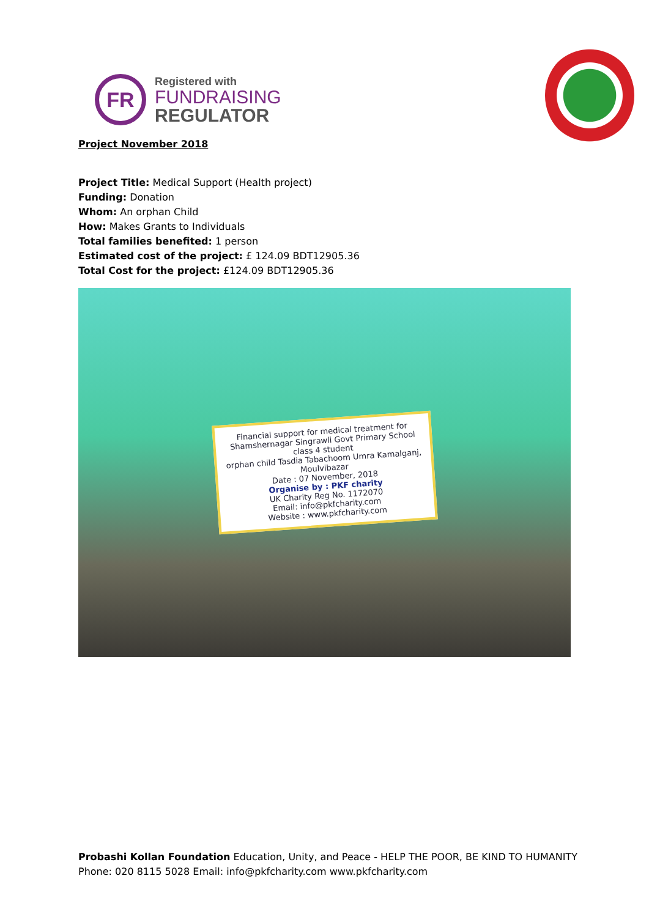FR
Registered with
FUNDRAISING
REGULATOR
Project November 2018
Project Title: Medical Support (Health project)
Funding: Donation
Whom: An orphan Child
How: Makes Grants to Individuals
Total families benefited: 1 person
Estimated cost of the project: £ 124.09 BDT12905.36
Total Cost for the project: £124.09 BDT12905.36
Financial support for medical treatment for Shamshernagar Singrawli Govt Primary School class 4 student
orphan child Tasdia Tabachoom Umra Kamalganj, Moulvibazar
Date : 07 November, 2018
Organise by : PKF charity
UK Charity Reg No. 1172070
Email: info@pkfcharity.com
Website : www.pkfcharity.com
Probashi Kollan Foundation Education, Unity, and Peace - HELP THE POOR, BE KIND TO HUMANITY
Phone: 020 8115 5028 Email: info@pkfcharity.com www.pkfcharity.com